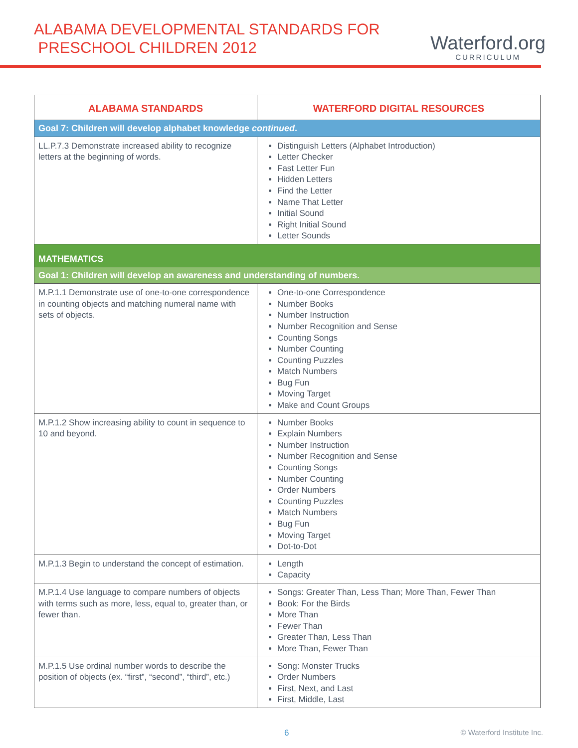ALABAMA DEVELOPMENTAL STANDARDS FOR
PRESCHOOL CHILDREN 2012
Waterford.org
CURRICULUM
| ALABAMA STANDARDS | WATERFORD DIGITAL RESOURCES |
| --- | --- |
| Goal 7: Children will develop alphabet knowledge continued . | |
| LL.P.7.3 Demonstrate increased ability to recognize letters at the beginning of words. | Distinguish Letters (Alphabet Introduction) Letter Checker Fast Letter Fun Hidden Letters Find the Letter Name That Letter Initial Sound Right Initial Sound Letter Sounds |
| MATHEMATICS | |
| Goal 1: Children will develop an awareness and understanding of numbers. | |
| M.P.1.1 Demonstrate use of one-to-one correspondence in counting objects and matching numeral name with sets of objects. | One-to-one Correspondence Number Books Number Instruction Number Recognition and Sense Counting Songs Number Counting Counting Puzzles Match Numbers Bug Fun Moving Target Make and Count Groups |
| M.P.1.2 Show increasing ability to count in sequence to 10 and beyond. | Number Books Explain Numbers Number Instruction Number Recognition and Sense Counting Songs Number Counting Order Numbers Counting Puzzles Match Numbers Bug Fun Moving Target Dot-to-Dot |
| M.P.1.3 Begin to understand the concept of estimation. | Length Capacity |
| M.P.1.4 Use language to compare numbers of objects with terms such as more, less, equal to, greater than, or fewer than. | Songs: Greater Than, Less Than; More Than, Fewer Than Book: For the Birds More Than Fewer Than Greater Than, Less Than More Than, Fewer Than |
| M.P.1.5 Use ordinal number words to describe the position of objects (ex. “first”, “second”, “third”, etc.) | Song: Monster Trucks Order Numbers First, Next, and Last First, Middle, Last |
6 © Waterford Institute Inc.